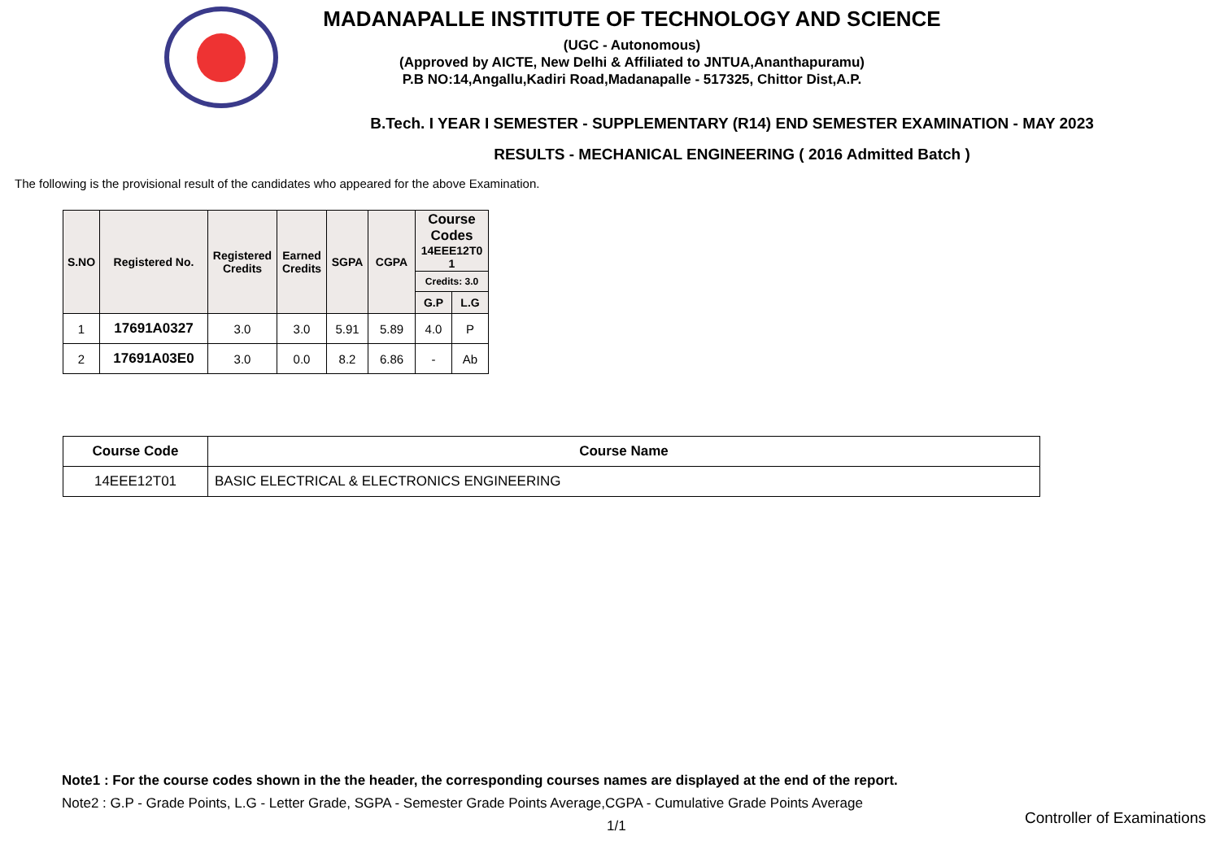MADANAPALLE INSTITUTE OF TECHNOLOGY AND SCIENCE
(UGC - Autonomous)
(Approved by AICTE, New Delhi & Affiliated to JNTUA,Ananthapuramu)
P.B NO:14,Angallu,Kadiri Road,Madanapalle - 517325, Chittor Dist,A.P.
B.Tech. I YEAR I SEMESTER - SUPPLEMENTARY (R14) END SEMESTER EXAMINATION - MAY 2023
RESULTS - MECHANICAL ENGINEERING ( 2016 Admitted Batch )
The following is the provisional result of the candidates who appeared for the above Examination.
| S.NO | Registered No. | Registered Credits | Earned Credits | SGPA | CGPA | Course Codes 14EEE12T0 1 | |
| --- | --- | --- | --- | --- | --- | --- | --- |
| | | | | | | Credits: 3.0 | |
| | | | | | | G.P | L.G |
| 1 | 17691A0327 | 3.0 | 3.0 | 5.91 | 5.89 | 4.0 | P |
| 2 | 17691A03E0 | 3.0 | 0.0 | 8.2 | 6.86 | - | Ab |
| Course Code | Course Name |
| --- | --- |
| 14EEE12T01 | BASIC ELECTRICAL & ELECTRONICS ENGINEERING |
Note1 : For the course codes shown in the the header, the corresponding courses names are displayed at the end of the report.
Note2 : G.P - Grade Points, L.G - Letter Grade, SGPA - Semester Grade Points Average,CGPA - Cumulative Grade Points Average
1/1
Controller of Examinations